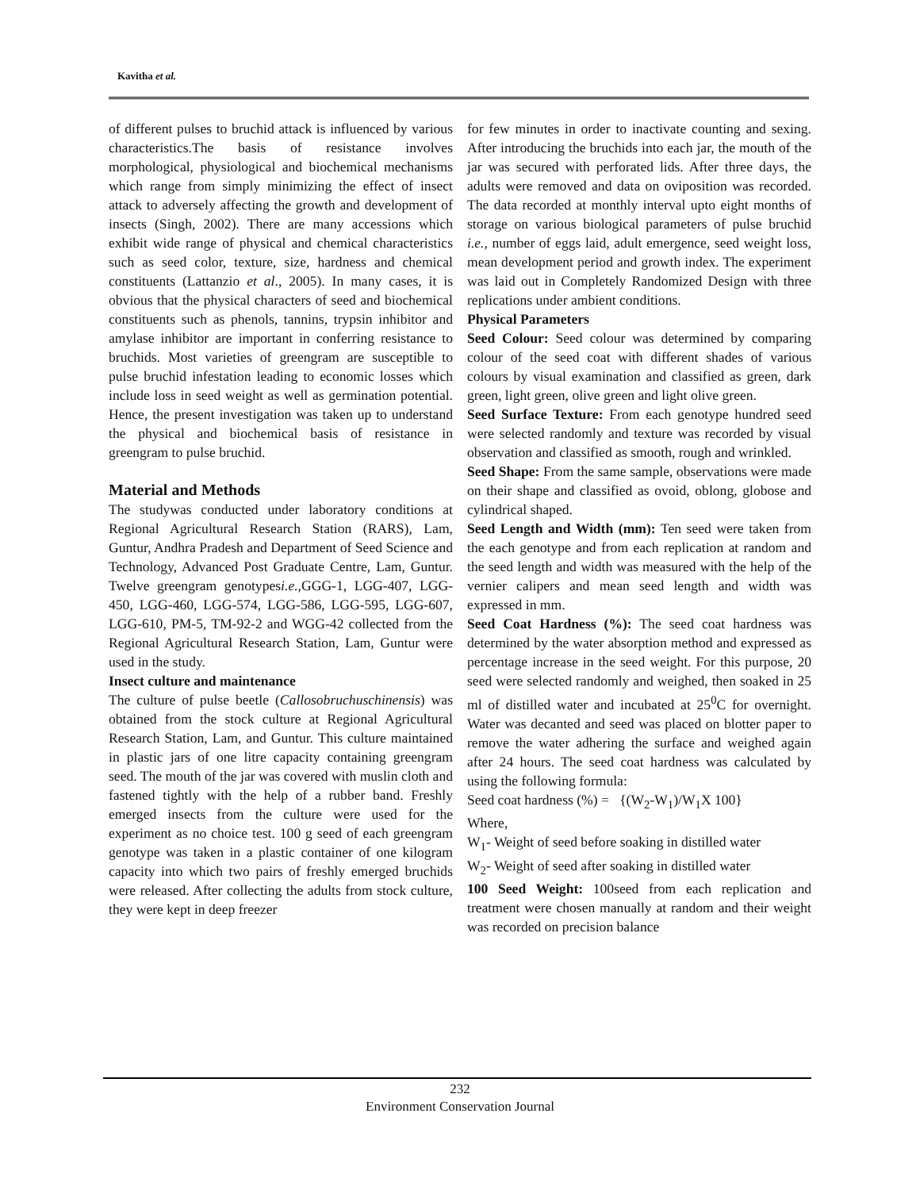Kavitha et al.
of different pulses to bruchid attack is influenced by various characteristics.The basis of resistance involves morphological, physiological and biochemical mechanisms which range from simply minimizing the effect of insect attack to adversely affecting the growth and development of insects (Singh, 2002). There are many accessions which exhibit wide range of physical and chemical characteristics such as seed color, texture, size, hardness and chemical constituents (Lattanzio et al., 2005). In many cases, it is obvious that the physical characters of seed and biochemical constituents such as phenols, tannins, trypsin inhibitor and amylase inhibitor are important in conferring resistance to bruchids. Most varieties of greengram are susceptible to pulse bruchid infestation leading to economic losses which include loss in seed weight as well as germination potential. Hence, the present investigation was taken up to understand the physical and biochemical basis of resistance in greengram to pulse bruchid.
Material and Methods
The studywas conducted under laboratory conditions at Regional Agricultural Research Station (RARS), Lam, Guntur, Andhra Pradesh and Department of Seed Science and Technology, Advanced Post Graduate Centre, Lam, Guntur. Twelve greengram genotypesi.e., GGG-1, LGG-407, LGG-450, LGG-460, LGG-574, LGG-586, LGG-595, LGG-607, LGG-610, PM-5, TM-92-2 and WGG-42 collected from the Regional Agricultural Research Station, Lam, Guntur were used in the study.
Insect culture and maintenance
The culture of pulse beetle (Callosobruchuschinensis) was obtained from the stock culture at Regional Agricultural Research Station, Lam, and Guntur. This culture maintained in plastic jars of one litre capacity containing greengram seed. The mouth of the jar was covered with muslin cloth and fastened tightly with the help of a rubber band. Freshly emerged insects from the culture were used for the experiment as no choice test. 100 g seed of each greengram genotype was taken in a plastic container of one kilogram capacity into which two pairs of freshly emerged bruchids were released. After collecting the adults from stock culture, they were kept in deep freezer
for few minutes in order to inactivate counting and sexing. After introducing the bruchids into each jar, the mouth of the jar was secured with perforated lids. After three days, the adults were removed and data on oviposition was recorded. The data recorded at monthly interval upto eight months of storage on various biological parameters of pulse bruchid i.e., number of eggs laid, adult emergence, seed weight loss, mean development period and growth index. The experiment was laid out in Completely Randomized Design with three replications under ambient conditions.
Physical Parameters
Seed Colour: Seed colour was determined by comparing colour of the seed coat with different shades of various colours by visual examination and classified as green, dark green, light green, olive green and light olive green.
Seed Surface Texture: From each genotype hundred seed were selected randomly and texture was recorded by visual observation and classified as smooth, rough and wrinkled.
Seed Shape: From the same sample, observations were made on their shape and classified as ovoid, oblong, globose and cylindrical shaped.
Seed Length and Width (mm): Ten seed were taken from the each genotype and from each replication at random and the seed length and width was measured with the help of the vernier calipers and mean seed length and width was expressed in mm.
Seed Coat Hardness (%): The seed coat hardness was determined by the water absorption method and expressed as percentage increase in the seed weight. For this purpose, 20 seed were selected randomly and weighed, then soaked in 25 ml of distilled water and incubated at 25<sup>0</sup>C for overnight. Water was decanted and seed was placed on blotter paper to remove the water adhering the surface and weighed again after 24 hours. The seed coat hardness was calculated by using the following formula:
Seed coat hardness (%) = {(W<sub>2</sub>-W<sub>1</sub>)/W<sub>1</sub>X 100}
Where,
W<sub>1</sub>- Weight of seed before soaking in distilled water
W<sub>2</sub>- Weight of seed after soaking in distilled water
100 Seed Weight: 100seed from each replication and treatment were chosen manually at random and their weight was recorded on precision balance
232
Environment Conservation Journal